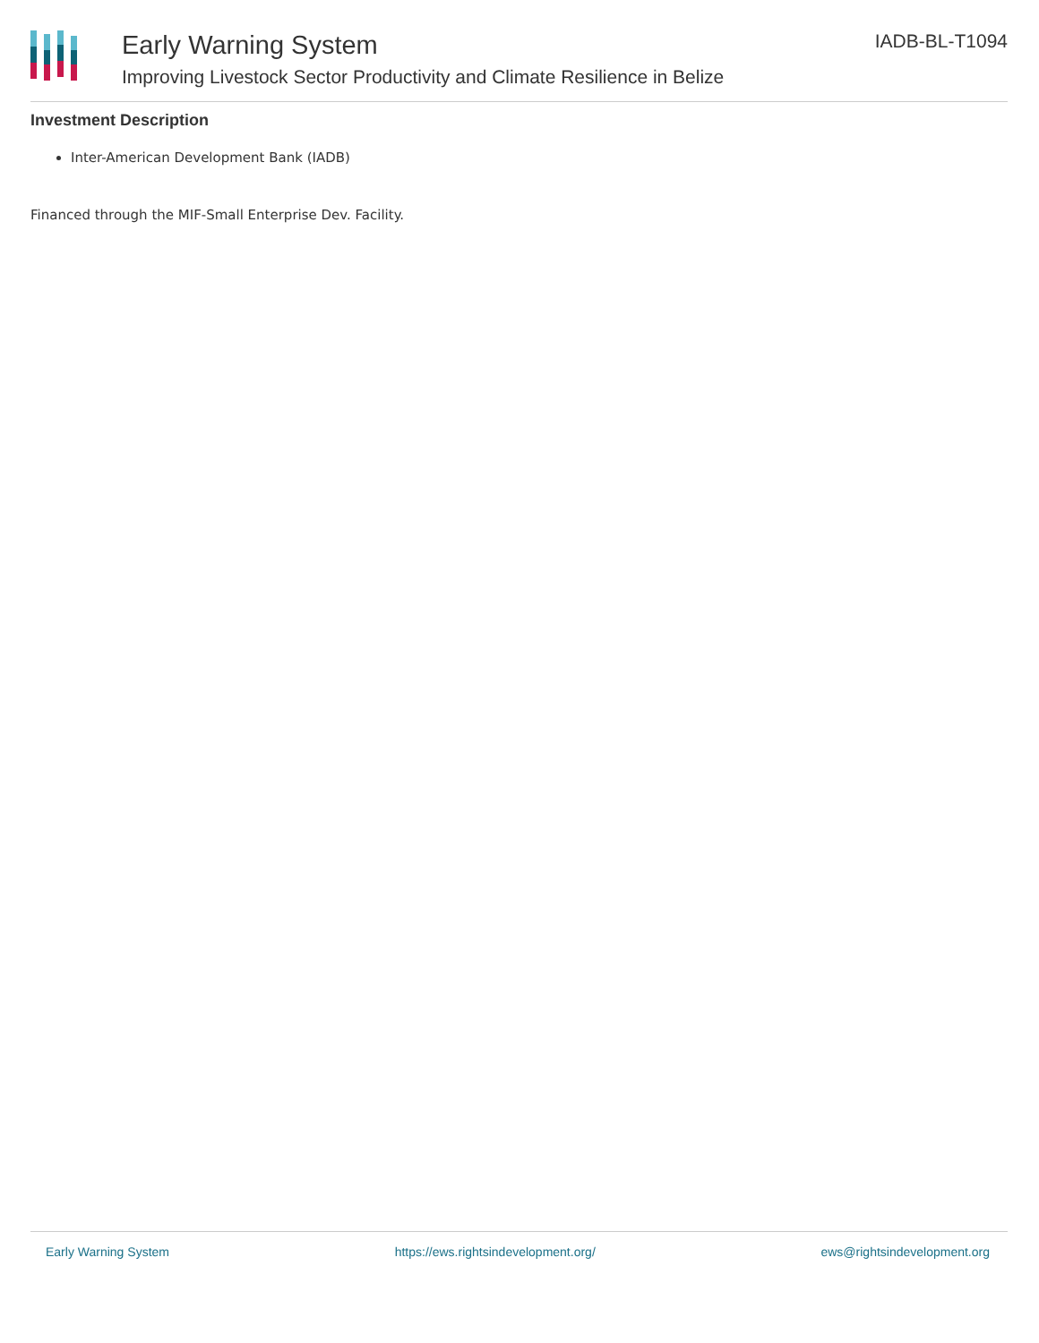Early Warning System
Improving Livestock Sector Productivity and Climate Resilience in Belize
IADB-BL-T1094
Investment Description
Inter-American Development Bank (IADB)
Financed through the MIF-Small Enterprise Dev. Facility.
Early Warning System https://ews.rightsindevelopment.org/ ews@rightsindevelopment.org